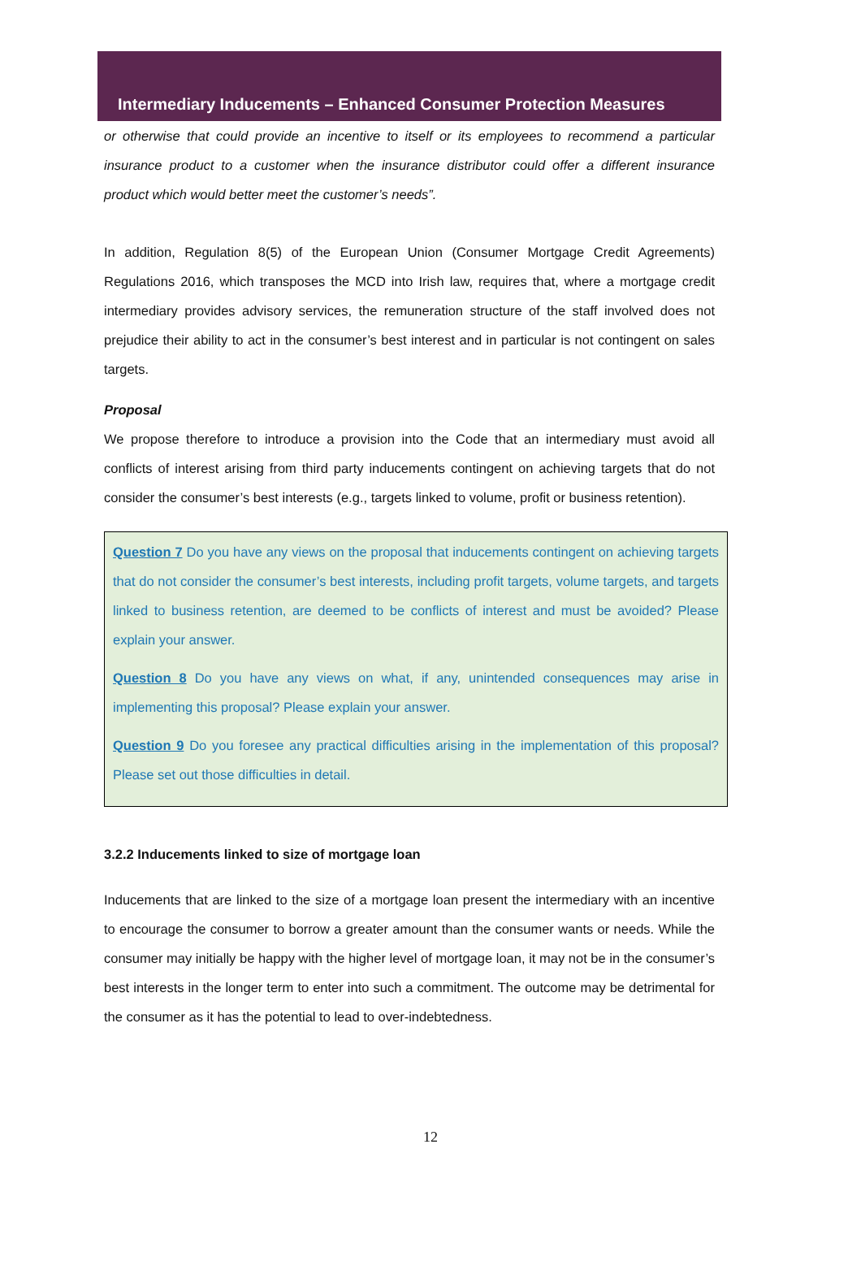Intermediary Inducements – Enhanced Consumer Protection Measures
or otherwise that could provide an incentive to itself or its employees to recommend a particular insurance product to a customer when the insurance distributor could offer a different insurance product which would better meet the customer’s needs”.
In addition, Regulation 8(5) of the European Union (Consumer Mortgage Credit Agreements) Regulations 2016, which transposes the MCD into Irish law, requires that, where a mortgage credit intermediary provides advisory services, the remuneration structure of the staff involved does not prejudice their ability to act in the consumer’s best interest and in particular is not contingent on sales targets.
Proposal
We propose therefore to introduce a provision into the Code that an intermediary must avoid all conflicts of interest arising from third party inducements contingent on achieving targets that do not consider the consumer’s best interests (e.g., targets linked to volume, profit or business retention).
Question 7 Do you have any views on the proposal that inducements contingent on achieving targets that do not consider the consumer’s best interests, including profit targets, volume targets, and targets linked to business retention, are deemed to be conflicts of interest and must be avoided? Please explain your answer.
Question 8 Do you have any views on what, if any, unintended consequences may arise in implementing this proposal? Please explain your answer.
Question 9 Do you foresee any practical difficulties arising in the implementation of this proposal? Please set out those difficulties in detail.
3.2.2 Inducements linked to size of mortgage loan
Inducements that are linked to the size of a mortgage loan present the intermediary with an incentive to encourage the consumer to borrow a greater amount than the consumer wants or needs. While the consumer may initially be happy with the higher level of mortgage loan, it may not be in the consumer’s best interests in the longer term to enter into such a commitment. The outcome may be detrimental for the consumer as it has the potential to lead to over-indebtedness.
12